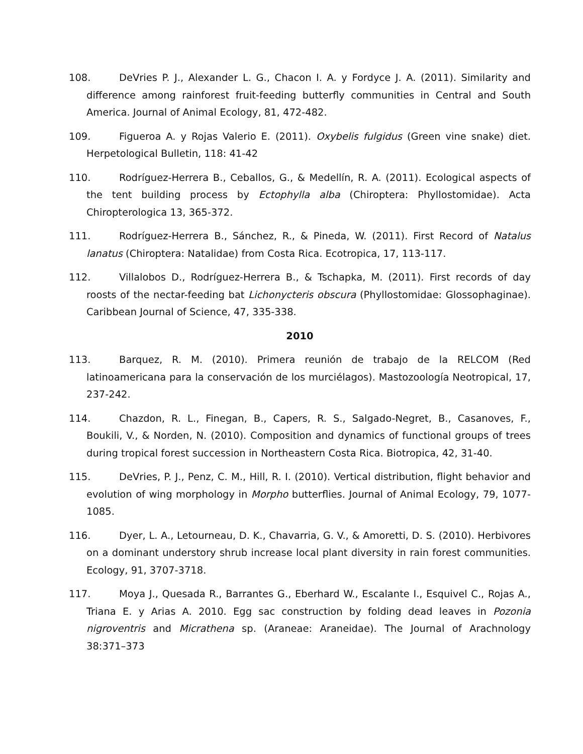108. DeVries P. J., Alexander L. G., Chacon I. A. y Fordyce J. A. (2011). Similarity and difference among rainforest fruit-feeding butterfly communities in Central and South America. Journal of Animal Ecology, 81, 472-482.
109. Figueroa A. y Rojas Valerio E. (2011). Oxybelis fulgidus (Green vine snake) diet. Herpetological Bulletin, 118: 41-42
110. Rodríguez-Herrera B., Ceballos, G., & Medellín, R. A. (2011). Ecological aspects of the tent building process by Ectophylla alba (Chiroptera: Phyllostomidae). Acta Chiropterologica 13, 365-372.
111. Rodríguez-Herrera B., Sánchez, R., & Pineda, W. (2011). First Record of Natalus lanatus (Chiroptera: Natalidae) from Costa Rica. Ecotropica, 17, 113-117.
112. Villalobos D., Rodríguez-Herrera B., & Tschapka, M. (2011). First records of day roosts of the nectar-feeding bat Lichonycteris obscura (Phyllostomidae: Glossophaginae). Caribbean Journal of Science, 47, 335-338.
2010
113. Barquez, R. M. (2010). Primera reunión de trabajo de la RELCOM (Red latinoamericana para la conservación de los murciélagos). Mastozoología Neotropical, 17, 237-242.
114. Chazdon, R. L., Finegan, B., Capers, R. S., Salgado-Negret, B., Casanoves, F., Boukili, V., & Norden, N. (2010). Composition and dynamics of functional groups of trees during tropical forest succession in Northeastern Costa Rica. Biotropica, 42, 31-40.
115. DeVries, P. J., Penz, C. M., Hill, R. I. (2010). Vertical distribution, flight behavior and evolution of wing morphology in Morpho butterflies. Journal of Animal Ecology, 79, 1077-1085.
116. Dyer, L. A., Letourneau, D. K., Chavarria, G. V., & Amoretti, D. S. (2010). Herbivores on a dominant understory shrub increase local plant diversity in rain forest communities. Ecology, 91, 3707-3718.
117. Moya J., Quesada R., Barrantes G., Eberhard W., Escalante I., Esquivel C., Rojas A., Triana E. y Arias A. 2010. Egg sac construction by folding dead leaves in Pozonia nigroventris and Micrathena sp. (Araneae: Araneidae). The Journal of Arachnology 38:371–373